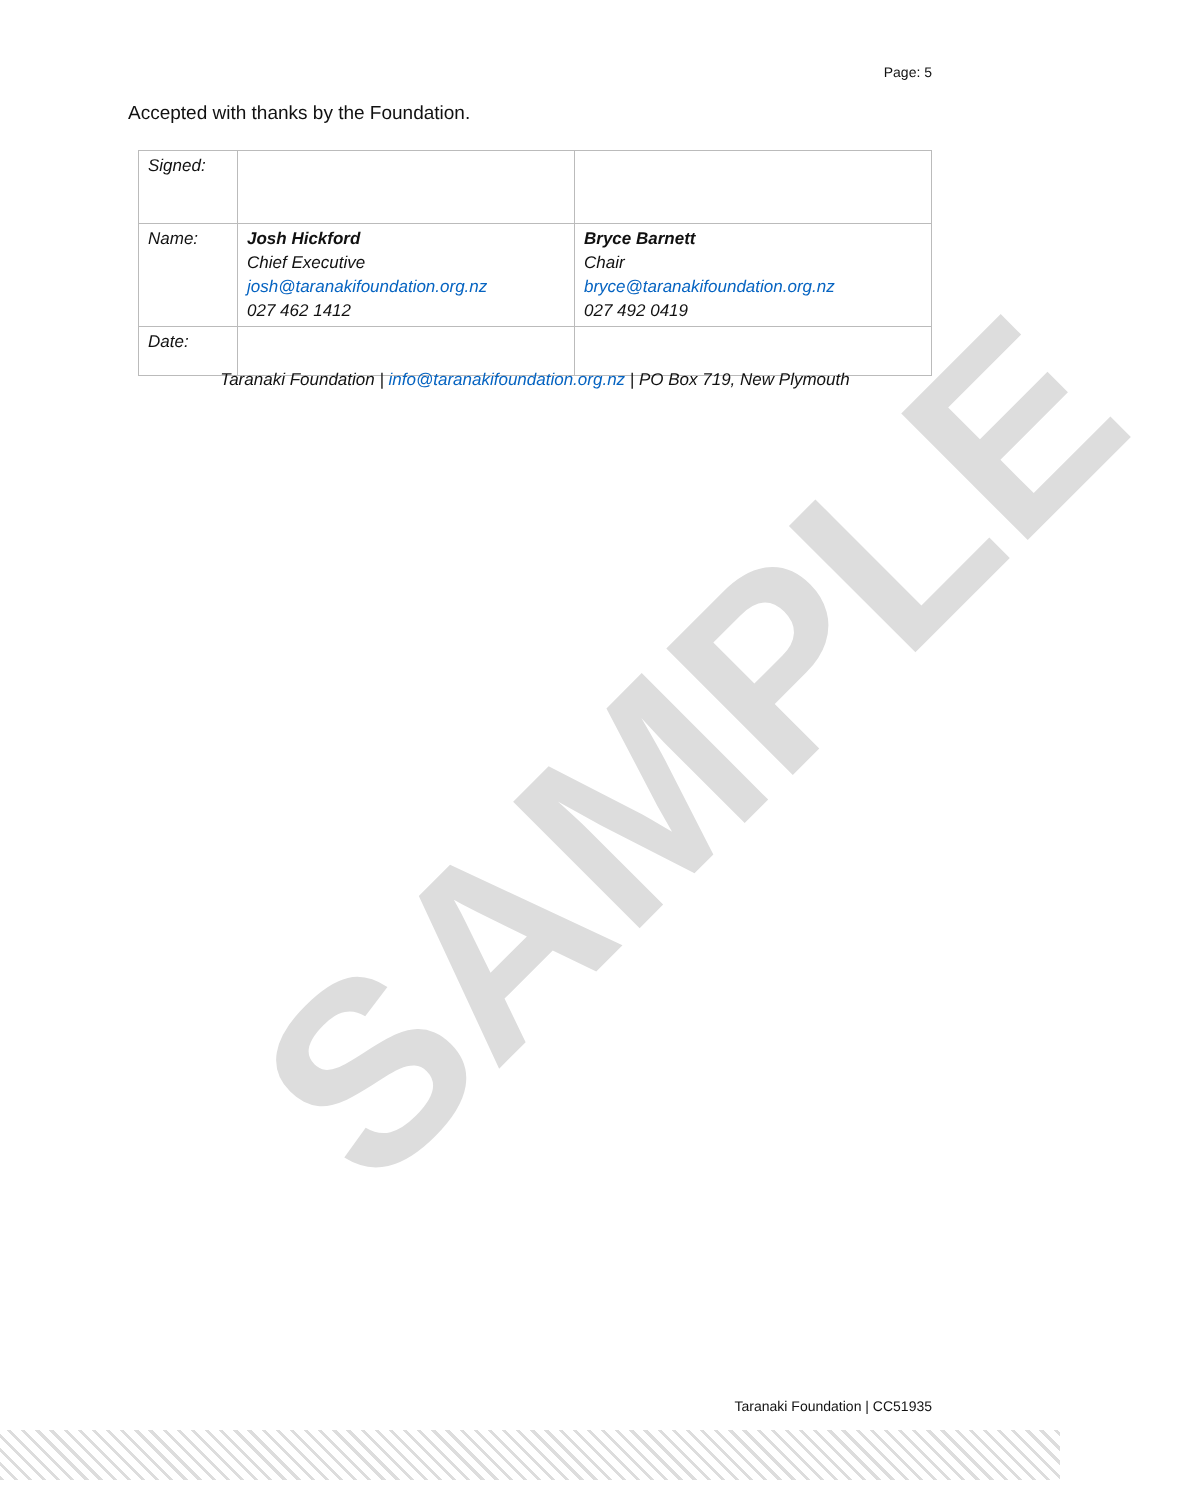SAMPLE
Page: 5
Accepted with thanks by the Foundation.
| Signed: | | |
| Name: | Josh Hickford Chief Executive josh@taranakifoundation.org.nz 027 462 1412 | Bryce Barnett Chair bryce@taranakifoundation.org.nz 027 492 0419 |
| Date: | | |
Taranaki Foundation | info@taranakifoundation.org.nz | PO Box 719, New Plymouth
Taranaki Foundation | CC51935